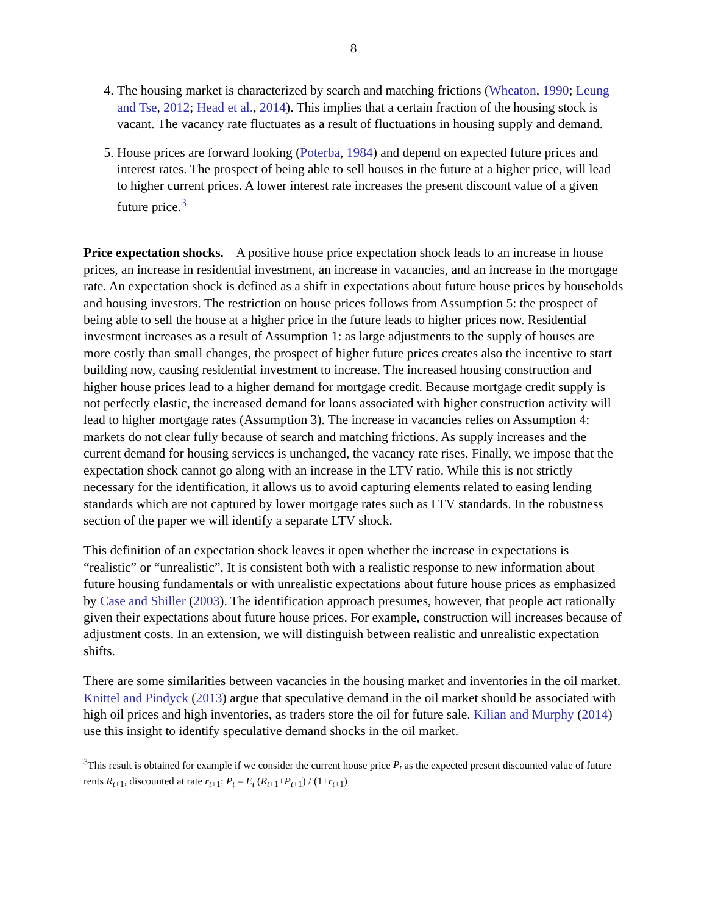8
4. The housing market is characterized by search and matching frictions (Wheaton, 1990; Leung and Tse, 2012; Head et al., 2014). This implies that a certain fraction of the housing stock is vacant. The vacancy rate fluctuates as a result of fluctuations in housing supply and demand.
5. House prices are forward looking (Poterba, 1984) and depend on expected future prices and interest rates. The prospect of being able to sell houses in the future at a higher price, will lead to higher current prices. A lower interest rate increases the present discount value of a given future price.<sup>3</sup>
Price expectation shocks. A positive house price expectation shock leads to an increase in house prices, an increase in residential investment, an increase in vacancies, and an increase in the mortgage rate. An expectation shock is defined as a shift in expectations about future house prices by households and housing investors. The restriction on house prices follows from Assumption 5: the prospect of being able to sell the house at a higher price in the future leads to higher prices now. Residential investment increases as a result of Assumption 1: as large adjustments to the supply of houses are more costly than small changes, the prospect of higher future prices creates also the incentive to start building now, causing residential investment to increase. The increased housing construction and higher house prices lead to a higher demand for mortgage credit. Because mortgage credit supply is not perfectly elastic, the increased demand for loans associated with higher construction activity will lead to higher mortgage rates (Assumption 3). The increase in vacancies relies on Assumption 4: markets do not clear fully because of search and matching frictions. As supply increases and the current demand for housing services is unchanged, the vacancy rate rises. Finally, we impose that the expectation shock cannot go along with an increase in the LTV ratio. While this is not strictly necessary for the identification, it allows us to avoid capturing elements related to easing lending standards which are not captured by lower mortgage rates such as LTV standards. In the robustness section of the paper we will identify a separate LTV shock.
This definition of an expectation shock leaves it open whether the increase in expectations is “realistic” or “unrealistic”. It is consistent both with a realistic response to new information about future housing fundamentals or with unrealistic expectations about future house prices as emphasized by Case and Shiller (2003). The identification approach presumes, however, that people act rationally given their expectations about future house prices. For example, construction will increases because of adjustment costs. In an extension, we will distinguish between realistic and unrealistic expectation shifts.
There are some similarities between vacancies in the housing market and inventories in the oil market. Knittel and Pindyck (2013) argue that speculative demand in the oil market should be associated with high oil prices and high inventories, as traders store the oil for future sale. Kilian and Murphy (2014) use this insight to identify speculative demand shocks in the oil market.
<sup>3</sup> This result is obtained for example if we consider the current house price P<sub>t</sub> as the expected present discounted value of future rents R<sub>t+1</sub>, discounted at rate r<sub>t+1</sub>: P<sub>t</sub> = E<sub>t</sub> (R<sub>t+1</sub>+P<sub>t+1</sub>) / (1+r<sub>t+1</sub>)